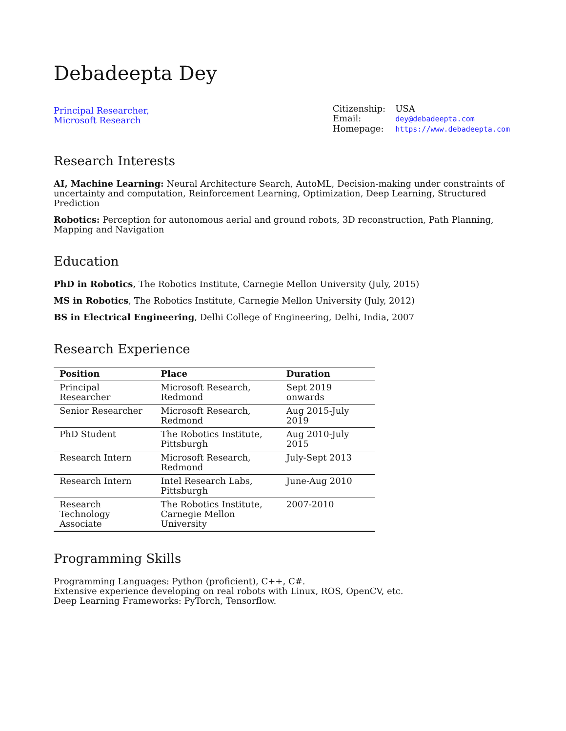Debadeepta Dey
Principal Researcher,
Microsoft Research
| Citizenship: | USA |
| Email: | dey@debadeepta.com |
| Homepage: | https://www.debadeepta.com |
Research Interests
AI, Machine Learning: Neural Architecture Search, AutoML, Decision-making under constraints of uncertainty and computation, Reinforcement Learning, Optimization, Deep Learning, Structured Prediction
Robotics: Perception for autonomous aerial and ground robots, 3D reconstruction, Path Planning, Mapping and Navigation
Education
PhD in Robotics, The Robotics Institute, Carnegie Mellon University (July, 2015)
MS in Robotics, The Robotics Institute, Carnegie Mellon University (July, 2012)
BS in Electrical Engineering, Delhi College of Engineering, Delhi, India, 2007
Research Experience
| Position | Place | Duration |
| --- | --- | --- |
| Principal Researcher | Microsoft Research, Redmond | Sept 2019 onwards |
| Senior Researcher | Microsoft Research, Redmond | Aug 2015-July 2019 |
| PhD Student | The Robotics Institute, Pittsburgh | Aug 2010-July 2015 |
| Research Intern | Microsoft Research, Redmond | July-Sept 2013 |
| Research Intern | Intel Research Labs, Pittsburgh | June-Aug 2010 |
| Research Technology Associate | The Robotics Institute, Carnegie Mellon University | 2007-2010 |
Programming Skills
Programming Languages: Python (proficient), C++, C#.
Extensive experience developing on real robots with Linux, ROS, OpenCV, etc.
Deep Learning Frameworks: PyTorch, Tensorflow.